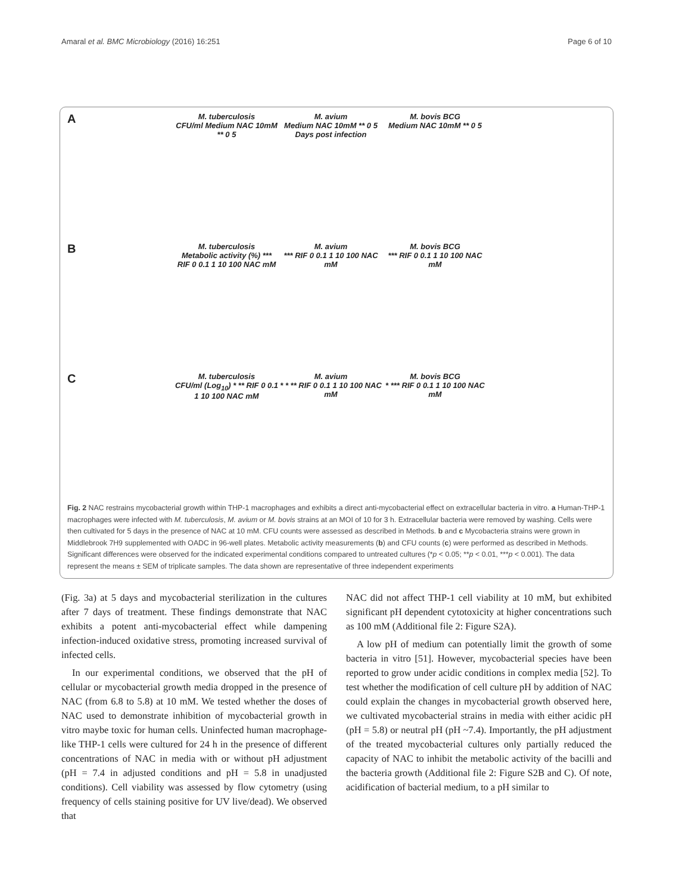Amaral et al. BMC Microbiology (2016) 16:251 Page 6 of 10
A M. tuberculosis
CFU/ml Medium NAC 10mM ** 0 5 M. avium
Medium NAC 10mM ** 0 5
Days post infection M. bovis BCG
Medium NAC 10mM ** 0 5
B M. tuberculosis
Metabolic activity (%) *** RIF 0 0.1 1 10 100 NAC mM M. avium
*** RIF 0 0.1 1 10 100 NAC mM M. bovis BCG
*** RIF 0 0.1 1 10 100 NAC mM
C M. tuberculosis
CFU/ml (Log<sub>10</sub>) * ** RIF 0 0.1 1 10 100 NAC mM M. avium
* * ** RIF 0 0.1 1 10 100 NAC mM M. bovis BCG
* *** RIF 0 0.1 1 10 100 NAC mM
Fig. 2 NAC restrains mycobacterial growth within THP-1 macrophages and exhibits a direct anti-mycobacterial effect on extracellular bacteria in vitro. a Human-THP-1 macrophages were infected with M. tuberculosis, M. avium or M. bovis strains at an MOI of 10 for 3 h. Extracellular bacteria were removed by washing. Cells were then cultivated for 5 days in the presence of NAC at 10 mM. CFU counts were assessed as described in Methods. b and c Mycobacteria strains were grown in Middlebrook 7H9 supplemented with OADC in 96-well plates. Metabolic activity measurements (b) and CFU counts (c) were performed as described in Methods. Significant differences were observed for the indicated experimental conditions compared to untreated cultures (*p < 0.05; **p < 0.01, ***p < 0.001). The data represent the means ± SEM of triplicate samples. The data shown are representative of three independent experiments
(Fig. 3a) at 5 days and mycobacterial sterilization in the cultures after 7 days of treatment. These findings demonstrate that NAC exhibits a potent anti-mycobacterial effect while dampening infection-induced oxidative stress, promoting increased survival of infected cells.
In our experimental conditions, we observed that the pH of cellular or mycobacterial growth media dropped in the presence of NAC (from 6.8 to 5.8) at 10 mM. We tested whether the doses of NAC used to demonstrate inhibition of mycobacterial growth in vitro maybe toxic for human cells. Uninfected human macrophage-like THP-1 cells were cultured for 24 h in the presence of different concentrations of NAC in media with or without pH adjustment (pH = 7.4 in adjusted conditions and pH = 5.8 in unadjusted conditions). Cell viability was assessed by flow cytometry (using frequency of cells staining positive for UV live/dead). We observed that
NAC did not affect THP-1 cell viability at 10 mM, but exhibited significant pH dependent cytotoxicity at higher concentrations such as 100 mM (Additional file 2: Figure S2A).
A low pH of medium can potentially limit the growth of some bacteria in vitro [51]. However, mycobacterial species have been reported to grow under acidic conditions in complex media [52]. To test whether the modification of cell culture pH by addition of NAC could explain the changes in mycobacterial growth observed here, we cultivated mycobacterial strains in media with either acidic pH (pH = 5.8) or neutral pH (pH ~7.4). Importantly, the pH adjustment of the treated mycobacterial cultures only partially reduced the capacity of NAC to inhibit the metabolic activity of the bacilli and the bacteria growth (Additional file 2: Figure S2B and C). Of note, acidification of bacterial medium, to a pH similar to